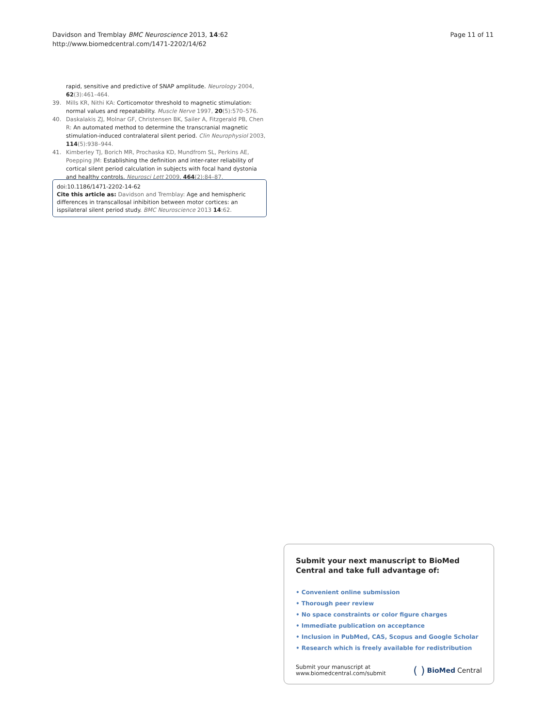Davidson and Tremblay BMC Neuroscience 2013, 14:62
http://www.biomedcentral.com/1471-2202/14/62
Page 11 of 11
rapid, sensitive and predictive of SNAP amplitude. Neurology 2004, 62(3):461–464.
39. Mills KR, Nithi KA: Corticomotor threshold to magnetic stimulation: normal values and repeatability. Muscle Nerve 1997, 20(5):570–576.
40. Daskalakis ZJ, Molnar GF, Christensen BK, Sailer A, Fitzgerald PB, Chen R: An automated method to determine the transcranial magnetic stimulation-induced contralateral silent period. Clin Neurophysiol 2003, 114(5):938–944.
41. Kimberley TJ, Borich MR, Prochaska KD, Mundfrom SL, Perkins AE, Poepping JM: Establishing the definition and inter-rater reliability of cortical silent period calculation in subjects with focal hand dystonia and healthy controls. Neurosci Lett 2009, 464(2):84–87.
doi:10.1186/1471-2202-14-62
Cite this article as: Davidson and Tremblay: Age and hemispheric differences in transcallosal inhibition between motor cortices: an ispsilateral silent period study. BMC Neuroscience 2013 14:62.
Submit your next manuscript to BioMed Central and take full advantage of:
• Convenient online submission
• Thorough peer review
• No space constraints or color figure charges
• Immediate publication on acceptance
• Inclusion in PubMed, CAS, Scopus and Google Scholar
• Research which is freely available for redistribution
Submit your manuscript at
www.biomedcentral.com/submit
( ) BioMed Central